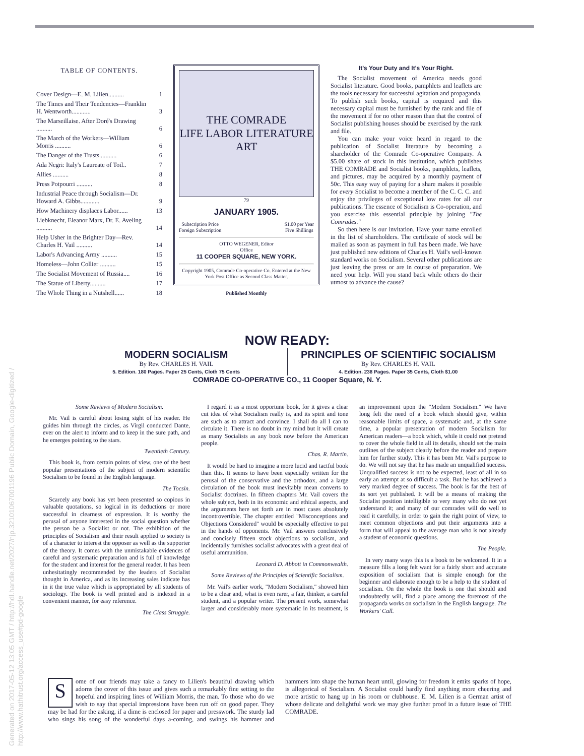TABLE OF CONTENTS.
| Cover Design—E. M. Lilien.......... | 1 |
| The Times and Their Tendencies—Franklin H. Wentworth............ | 3 |
| The Marseillaise. After Doré's Drawing .......... | 6 |
| The March of the Workers—William Morris .......... | 6 |
| The Danger of the Trusts........... | 6 |
| Ada Negri: Italy's Laureate of Toil.. | 7 |
| Allies .......... | 8 |
| Press Potpourri .......... | 8 |
| Industrial Peace through Socialism—Dr. Howard A. Gibbs............ | 9 |
| How Machinery displaces Labor...... | 13 |
| Liebknecht, Eleanor Marx, Dr. E. Aveling .......... | 14 |
| Help Usher in the Brighter Day—Rev. Charles H. Vail .......... | 14 |
| Labor's Advancing Army .......... | 15 |
| Homeless—John Collier .......... | 15 |
| The Socialist Movement of Russia.... | 16 |
| The Statue of Liberty.......... | 17 |
| The Whole Thing in a Nutshell...... | 18 |
THE COMRADE
LIFE LABOR LITERATURE ART
79
JANUARY 1905.
Subscription Price
Foreign Subscription $1.00 per Year
Five Shillings
OTTO WEGENER, Editor
Office
11 COOPER SQUARE, NEW YORK.
Copyright 1905, Comrade Co-operative Co. Entered at the New York Post Office as Second Class Matter.
Published Monthly
It's Your Duty and It's Your Right.
The Socialist movement of America needs good Socialist literature. Good books, pamphlets and leaflets are the tools necessary for successful agitation and propaganda. To publish such books, capital is required and this necessary capital must be furnished by the rank and file of the movement if for no other reason than that the control of Socialist publishing houses should be exercised by the rank and file.
You can make your voice heard in regard to the publication of Socialist literature by becoming a shareholder of the Comrade Co-operative Company. A $5.00 share of stock in this institution, which publishes THE COMRADE and Socialist books, pamphlets, leaflets, and pictures, may be acquired by a monthly payment of 50c. This easy way of paying for a share makes it possible for every Socialist to become a member of the C. C. C. and enjoy the privileges of exceptional low rates for all our publications. The essence of Socialism is Co-operation, and you exercise this essential principle by joining "The Comrades."
So then here is our invitation. Have your name enrolled in the list of shareholders. The certificate of stock will be mailed as soon as payment in full has been made. We have just published new editions of Charles H. Vail's well-known standard works on Socialism. Several other publications are just leaving the press or are in course of preparation. We need your help. Will you stand back while others do their utmost to advance the cause?
NOW READY:
MODERN SOCIALISM
By Rev. CHARLES H. VAIL
5. Edition. 180 Pages. Paper 25 Cents, Cloth 75 Cents
PRINCIPLES OF SCIENTIFIC SOCIALISM
By Rev. CHARLES H. VAIL
4. Edition. 238 Pages. Paper 35 Cents, Cloth $1.00
COMRADE CO-OPERATIVE CO., 11 Cooper Square, N. Y.
Some Reviews of Modern Socialism.
Mr. Vail is careful about losing sight of his reader. He guides him through the circles, as Virgil conducted Dante, ever on the alert to inform and to keep in the sure path, and he emerges pointing to the stars.
Twentieth Century.
This book is, from certain points of view, one of the best popular presentations of the subject of modern scientific Socialism to be found in the English language.
The Tocsin.
Scarcely any book has yet been presented so copious in valuable quotations, so logical in its deductions or more successful in clearness of expression. It is worthy the perusal of anyone interested in the social question whether the person be a Socialist or not. The exhibition of the principles of Socialism and their result applied to society is of a character to interest the opposer as well as the supporter of the theory. It comes with the unmistakable evidences of careful and systematic preparation and is full of knowledge for the student and interest for the general reader. It has been unhesitatingly recommended by the leaders of Socialist thought in America, and as its increasing sales indicate has in it the true value which is appropriated by all students of sociology. The book is well printed and is indexed in a convenient manner, for easy reference.
The Class Struggle.
I regard it as a most opportune book, for it gives a clear cut idea of what Socialism really is, and its spirit and tone are such as to attract and convince. I shall do all I can to circulate it. There is no doubt in my mind but it will create as many Socialists as any book now before the American people.
Chas. R. Martin.
It would be hard to imagine a more lucid and tactful book than this. It seems to have been especially written for the perusal of the conservative and the orthodox, and a large circulation of the book must inevitably mean converts to Socialist doctrines. In fifteen chapters Mr. Vail covers the whole subject, both in its economic and ethical aspects, and the arguments here set forth are in most cases absolutely incontrovertible. The chapter entitled "Misconceptions and Objections Considered" would be especially effective to put in the hands of opponents. Mr. Vail answers conclusively and concisely fifteen stock objections to socialism, and incidentally furnishes socialist advocates with a great deal of useful ammunition.
Leonard D. Abbott in Commonwealth.
Some Reviews of the Principles of Scientific Socialism.
Mr. Vail's earlier work, "Modern Socialism," showed him to be a clear and, what is even rarer, a fair, thinker, a careful student, and a popular writer. The present work, somewhat larger and considerably more systematic in its treatment, is an improvement upon the "Modern Socialism." We have long felt the need of a book which should give, within reasonable limits of space, a systematic and, at the same time, a popular presentation of modern Socialism for American readers—a book which, while it could not pretend to cover the whole field in all its details, should set the main outlines of the subject clearly before the reader and prepare him for further study. This it has been Mr. Vail's purpose to do. We will not say that he has made an unqualified success. Unqualified success is not to be expected, least of all in so early an attempt at so difficult a task. But he has achieved a very marked degree of success. The book is far the best of its sort yet published. It will be a means of making the Socialist position intelligible to very many who do not yet understand it; and many of our comrades will do well to read it carefully, in order to gain the right point of view, to meet common objections and put their arguments into a form that will appeal to the average man who is not already a student of economic questions.
The People.
In very many ways this is a book to be welcomed. It in a measure fills a long felt want for a fairly short and accurate exposition of socialism that is simple enough for the beginner and elaborate enough to be a help to the student of socialism. On the whole the book is one that should and undoubtedly will, find a place among the foremost of the propaganda works on socialism in the English language. The Workers' Call.
S
ome of our friends may take a fancy to Lilien's beautiful drawing which adorns the cover of this issue and gives such a remarkably fine setting to the hopeful and inspiring lines of William Morris, the man. To those who do we wish to say that special impressions have been run off on good paper. They may be had for the asking, if a dime is enclosed for paper and presswork. The sturdy lad who sings his song of the wonderful days a-coming, and swings his hammer and hammers into shape the human heart until, glowing for freedom it emits sparks of hope, is allegorical of Socialism. A Socialist could hardly find anything more cheering and more artistic to hang up in his room or clubhouse. E. M. Lilien is a German artist of whose delicate and delightful work we may give further proof in a future issue of THE COMRADE.
Generated on 2017-05-12 13:05 GMT / http://hdl.handle.net/2027/njp.32101067001196 Public Domain, Google-digitized / http://www.hathitrust.org/access_use#pd-google